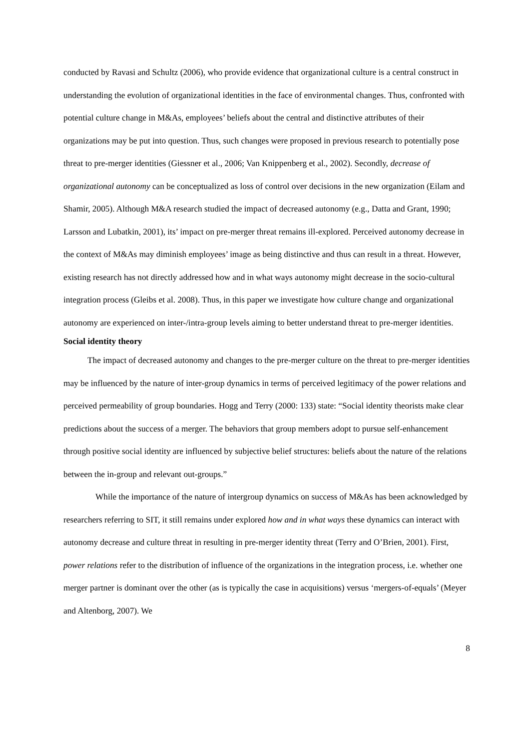conducted by Ravasi and Schultz (2006), who provide evidence that organizational culture is a central construct in understanding the evolution of organizational identities in the face of environmental changes. Thus, confronted with potential culture change in M&As, employees’ beliefs about the central and distinctive attributes of their organizations may be put into question. Thus, such changes were proposed in previous research to potentially pose threat to pre-merger identities (Giessner et al., 2006; Van Knippenberg et al., 2002). Secondly, decrease of organizational autonomy can be conceptualized as loss of control over decisions in the new organization (Eilam and Shamir, 2005). Although M&A research studied the impact of decreased autonomy (e.g., Datta and Grant, 1990; Larsson and Lubatkin, 2001), its’ impact on pre-merger threat remains ill-explored. Perceived autonomy decrease in the context of M&As may diminish employees’ image as being distinctive and thus can result in a threat. However, existing research has not directly addressed how and in what ways autonomy might decrease in the socio-cultural integration process (Gleibs et al. 2008). Thus, in this paper we investigate how culture change and organizational autonomy are experienced on inter-/intra-group levels aiming to better understand threat to pre-merger identities.
Social identity theory
The impact of decreased autonomy and changes to the pre-merger culture on the threat to pre-merger identities may be influenced by the nature of inter-group dynamics in terms of perceived legitimacy of the power relations and perceived permeability of group boundaries. Hogg and Terry (2000: 133) state: “Social identity theorists make clear predictions about the success of a merger. The behaviors that group members adopt to pursue self-enhancement through positive social identity are influenced by subjective belief structures: beliefs about the nature of the relations between the in-group and relevant out-groups.”
While the importance of the nature of intergroup dynamics on success of M&As has been acknowledged by researchers referring to SIT, it still remains under explored how and in what ways these dynamics can interact with autonomy decrease and culture threat in resulting in pre-merger identity threat (Terry and O’Brien, 2001). First, power relations refer to the distribution of influence of the organizations in the integration process, i.e. whether one merger partner is dominant over the other (as is typically the case in acquisitions) versus ‘mergers-of-equals’ (Meyer and Altenborg, 2007). We
8